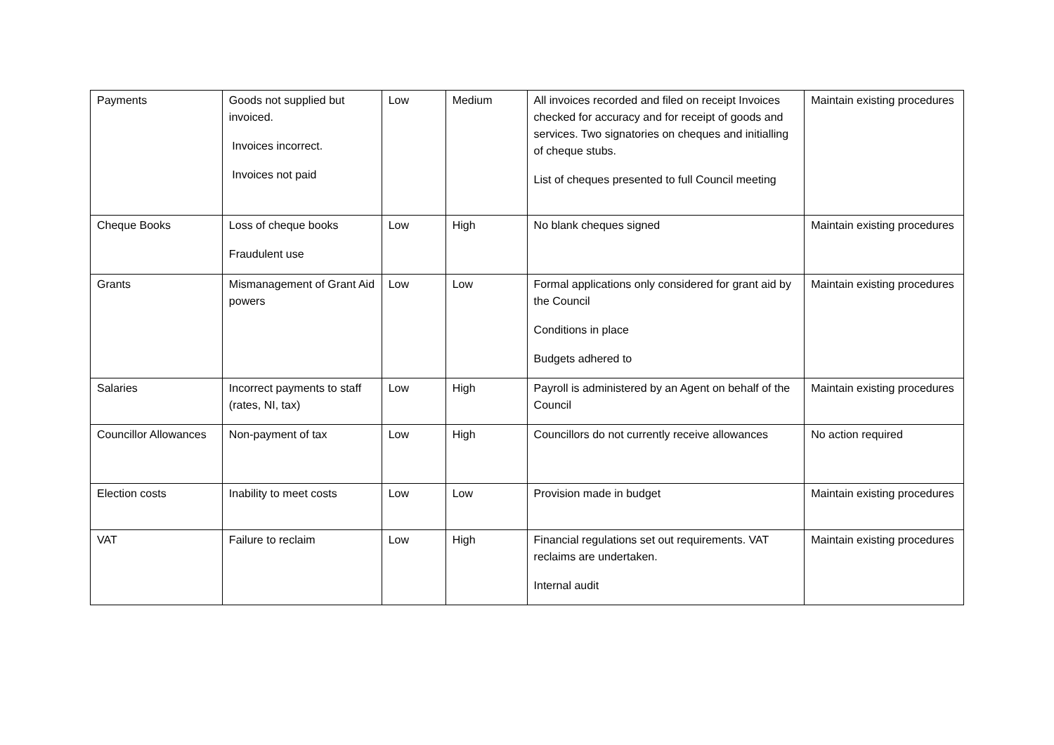| Payments | Goods not supplied but invoiced. Invoices incorrect. Invoices not paid | Low | Medium | All invoices recorded and filed on receipt Invoices checked for accuracy and for receipt of goods and services. Two signatories on cheques and initialling of cheque stubs. List of cheques presented to full Council meeting | Maintain existing procedures |
| Cheque Books | Loss of cheque books Fraudulent use | Low | High | No blank cheques signed | Maintain existing procedures |
| Grants | Mismanagement of Grant Aid powers | Low | Low | Formal applications only considered for grant aid by the Council Conditions in place Budgets adhered to | Maintain existing procedures |
| Salaries | Incorrect payments to staff (rates, NI, tax) | Low | High | Payroll is administered by an Agent on behalf of the Council | Maintain existing procedures |
| Councillor Allowances | Non-payment of tax | Low | High | Councillors do not currently receive allowances | No action required |
| Election costs | Inability to meet costs | Low | Low | Provision made in budget | Maintain existing procedures |
| VAT | Failure to reclaim | Low | High | Financial regulations set out requirements. VAT reclaims are undertaken. Internal audit | Maintain existing procedures |